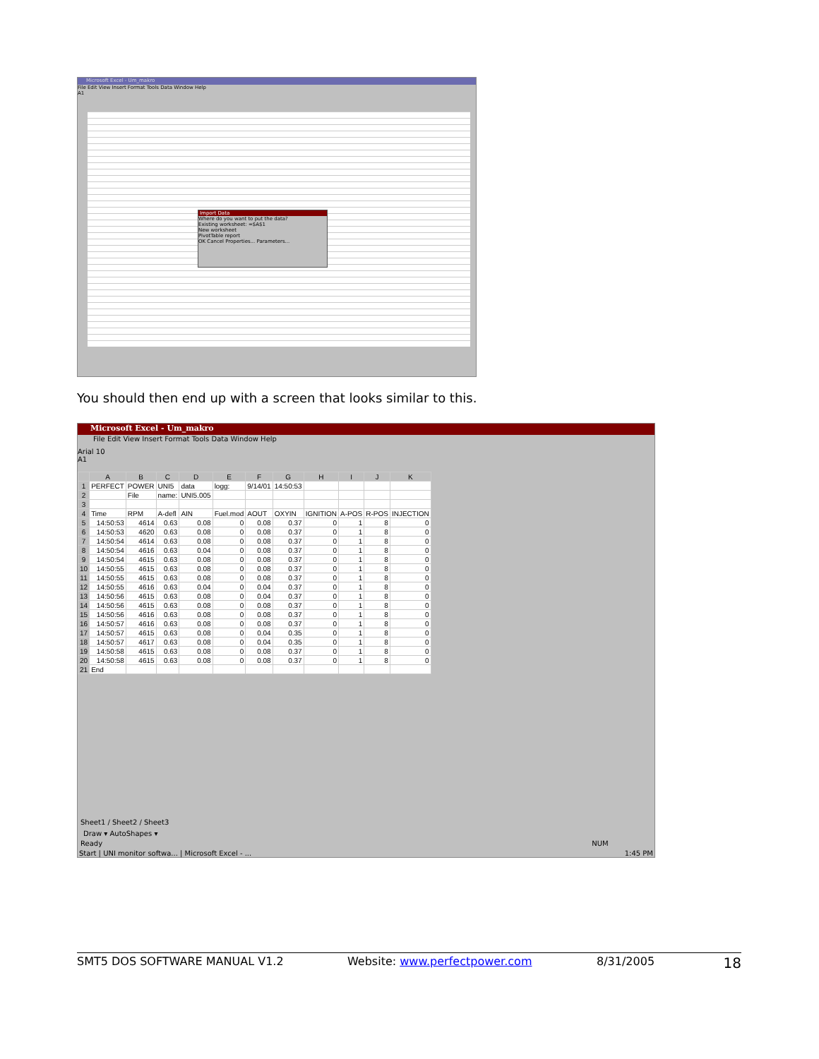Microsoft Excel - Um_makro
File Edit View Insert Format Tools Data Window Help
A1
Import Data
Where do you want to put the data?
Existing worksheet: =$A$1
New worksheet
PivotTable report
OK Cancel Properties... Parameters...
You should then end up with a screen that looks similar to this.
Microsoft Excel - Um_makro
File Edit View Insert Format Tools Data Window Help
Arial 10
A1
| | A | B | C | D | E | F | G | H | I | J | K |
| --- | --- | --- | --- | --- | --- | --- | --- | --- | --- | --- | --- |
| 1 | PERFECT | POWER | UNI5 | data | logg: | 9/14/01 | 14:50:53 | | | | |
| 2 | | File | name: | UNI5.005 | | | | | | | |
| 3 | | | | | | | | | | | |
| 4 | Time | RPM | A-defl | AIN | Fuel.mod | AOUT | OXYIN | IGNITION | A-POS | R-POS | INJECTION |
| 5 | 14:50:53 | 4614 | 0.63 | 0.08 | 0 | 0.08 | 0.37 | 0 | 1 | 8 | 0 |
| 6 | 14:50:53 | 4620 | 0.63 | 0.08 | 0 | 0.08 | 0.37 | 0 | 1 | 8 | 0 |
| 7 | 14:50:54 | 4614 | 0.63 | 0.08 | 0 | 0.08 | 0.37 | 0 | 1 | 8 | 0 |
| 8 | 14:50:54 | 4616 | 0.63 | 0.04 | 0 | 0.08 | 0.37 | 0 | 1 | 8 | 0 |
| 9 | 14:50:54 | 4615 | 0.63 | 0.08 | 0 | 0.08 | 0.37 | 0 | 1 | 8 | 0 |
| 10 | 14:50:55 | 4615 | 0.63 | 0.08 | 0 | 0.08 | 0.37 | 0 | 1 | 8 | 0 |
| 11 | 14:50:55 | 4615 | 0.63 | 0.08 | 0 | 0.08 | 0.37 | 0 | 1 | 8 | 0 |
| 12 | 14:50:55 | 4616 | 0.63 | 0.04 | 0 | 0.04 | 0.37 | 0 | 1 | 8 | 0 |
| 13 | 14:50:56 | 4615 | 0.63 | 0.08 | 0 | 0.04 | 0.37 | 0 | 1 | 8 | 0 |
| 14 | 14:50:56 | 4615 | 0.63 | 0.08 | 0 | 0.08 | 0.37 | 0 | 1 | 8 | 0 |
| 15 | 14:50:56 | 4616 | 0.63 | 0.08 | 0 | 0.08 | 0.37 | 0 | 1 | 8 | 0 |
| 16 | 14:50:57 | 4616 | 0.63 | 0.08 | 0 | 0.08 | 0.37 | 0 | 1 | 8 | 0 |
| 17 | 14:50:57 | 4615 | 0.63 | 0.08 | 0 | 0.04 | 0.35 | 0 | 1 | 8 | 0 |
| 18 | 14:50:57 | 4617 | 0.63 | 0.08 | 0 | 0.04 | 0.35 | 0 | 1 | 8 | 0 |
| 19 | 14:50:58 | 4615 | 0.63 | 0.08 | 0 | 0.08 | 0.37 | 0 | 1 | 8 | 0 |
| 20 | 14:50:58 | 4615 | 0.63 | 0.08 | 0 | 0.08 | 0.37 | 0 | 1 | 8 | 0 |
| 21 | End | | | | | | | | | | |
Sheet1 / Sheet2 / Sheet3
Draw ▾ AutoShapes ▾
Ready NUM
Start | UNI monitor softwa... | Microsoft Excel - ... 1:45 PM
SMT5 DOS SOFTWARE MANUAL V1.2 Website: www.perfectpower.com 8/31/2005 18